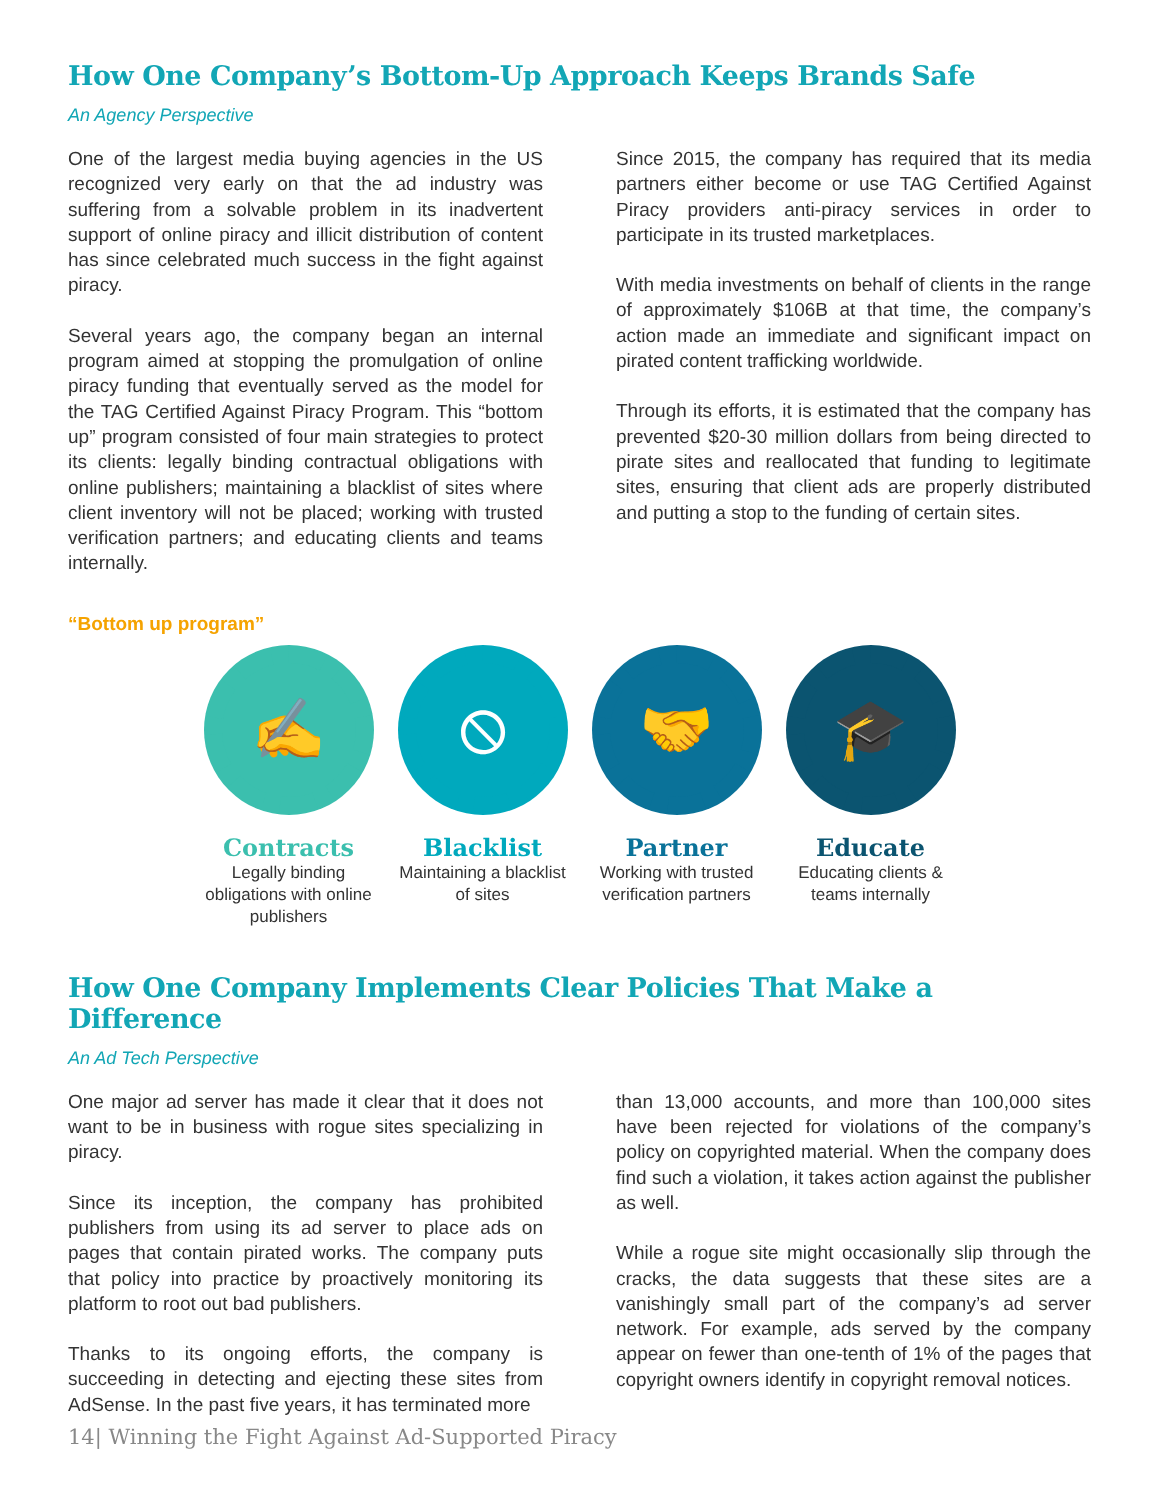How One Company’s Bottom-Up Approach Keeps Brands Safe
An Agency Perspective
One of the largest media buying agencies in the US recognized very early on that the ad industry was suffering from a solvable problem in its inadvertent support of online piracy and illicit distribution of content has since celebrated much success in the fight against piracy.
Several years ago, the company began an internal program aimed at stopping the promulgation of online piracy funding that eventually served as the model for the TAG Certified Against Piracy Program. This “bottom up” program consisted of four main strategies to protect its clients: legally binding contractual obligations with online publishers; maintaining a blacklist of sites where client inventory will not be placed; working with trusted verification partners; and educating clients and teams internally.
Since 2015, the company has required that its media partners either become or use TAG Certified Against Piracy providers anti-piracy services in order to participate in its trusted marketplaces.
With media investments on behalf of clients in the range of approximately $106B at that time, the company’s action made an immediate and significant impact on pirated content trafficking worldwide.
Through its efforts, it is estimated that the company has prevented $20-30 million dollars from being directed to pirate sites and reallocated that funding to legitimate sites, ensuring that client ads are properly distributed and putting a stop to the funding of certain sites.
“Bottom up program”
✍
Contracts
Legally binding obligations with online publishers
⦸
Blacklist
Maintaining a blacklist of sites
🤝
Partner
Working with trusted verification partners
🎓
Educate
Educating clients & teams internally
How One Company Implements Clear Policies That Make a Difference
An Ad Tech Perspective
One major ad server has made it clear that it does not want to be in business with rogue sites specializing in piracy.
Since its inception, the company has prohibited publishers from using its ad server to place ads on pages that contain pirated works. The company puts that policy into practice by proactively monitoring its platform to root out bad publishers.
Thanks to its ongoing efforts, the company is succeeding in detecting and ejecting these sites from AdSense. In the past five years, it has terminated more
than 13,000 accounts, and more than 100,000 sites have been rejected for violations of the company’s policy on copyrighted material. When the company does find such a violation, it takes action against the publisher as well.
While a rogue site might occasionally slip through the cracks, the data suggests that these sites are a vanishingly small part of the company’s ad server network. For example, ads served by the company appear on fewer than one-tenth of 1% of the pages that copyright owners identify in copyright removal notices.
14| Winning the Fight Against Ad-Supported Piracy